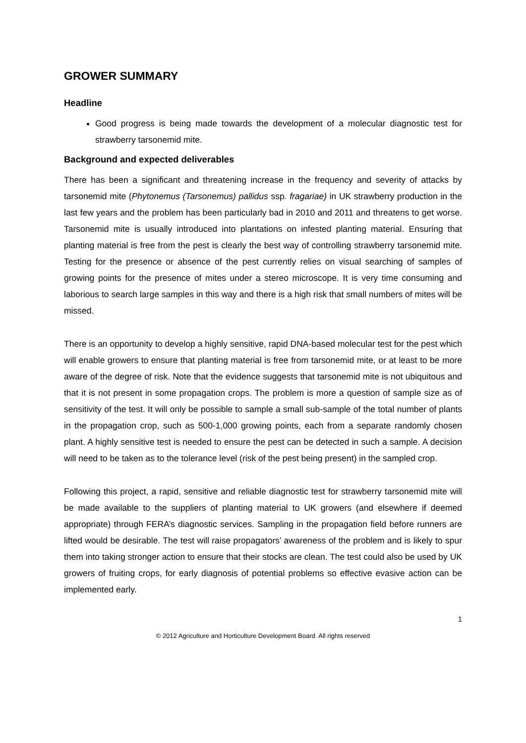GROWER SUMMARY
Headline
Good progress is being made towards the development of a molecular diagnostic test for strawberry tarsonemid mite.
Background and expected deliverables
There has been a significant and threatening increase in the frequency and severity of attacks by tarsonemid mite (Phytonemus (Tarsonemus) pallidus ssp. fragariae) in UK strawberry production in the last few years and the problem has been particularly bad in 2010 and 2011 and threatens to get worse. Tarsonemid mite is usually introduced into plantations on infested planting material. Ensuring that planting material is free from the pest is clearly the best way of controlling strawberry tarsonemid mite. Testing for the presence or absence of the pest currently relies on visual searching of samples of growing points for the presence of mites under a stereo microscope. It is very time consuming and laborious to search large samples in this way and there is a high risk that small numbers of mites will be missed.
There is an opportunity to develop a highly sensitive, rapid DNA-based molecular test for the pest which will enable growers to ensure that planting material is free from tarsonemid mite, or at least to be more aware of the degree of risk. Note that the evidence suggests that tarsonemid mite is not ubiquitous and that it is not present in some propagation crops. The problem is more a question of sample size as of sensitivity of the test. It will only be possible to sample a small sub-sample of the total number of plants in the propagation crop, such as 500-1,000 growing points, each from a separate randomly chosen plant. A highly sensitive test is needed to ensure the pest can be detected in such a sample. A decision will need to be taken as to the tolerance level (risk of the pest being present) in the sampled crop.
Following this project, a rapid, sensitive and reliable diagnostic test for strawberry tarsonemid mite will be made available to the suppliers of planting material to UK growers (and elsewhere if deemed appropriate) through FERA’s diagnostic services. Sampling in the propagation field before runners are lifted would be desirable. The test will raise propagators’ awareness of the problem and is likely to spur them into taking stronger action to ensure that their stocks are clean. The test could also be used by UK growers of fruiting crops, for early diagnosis of potential problems so effective evasive action can be implemented early.
1
© 2012 Agriculture and Horticulture Development Board. All rights reserved